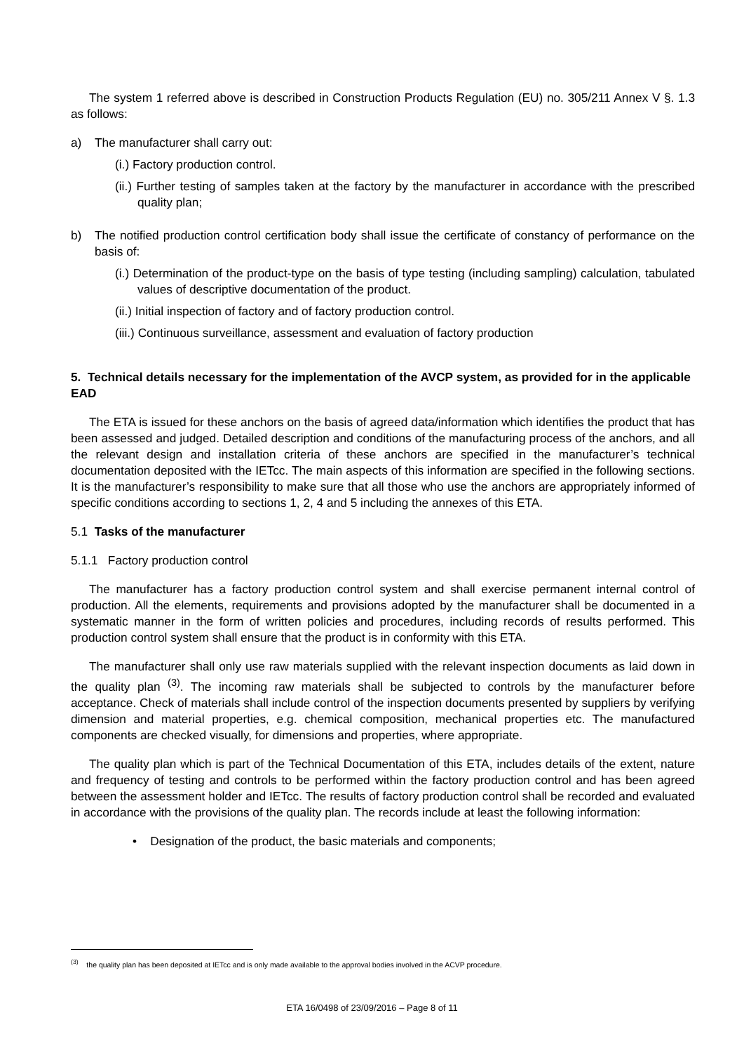The system 1 referred above is described in Construction Products Regulation (EU) no. 305/211 Annex V §. 1.3 as follows:
a) The manufacturer shall carry out:
(i.) Factory production control.
(ii.) Further testing of samples taken at the factory by the manufacturer in accordance with the prescribed quality plan;
b) The notified production control certification body shall issue the certificate of constancy of performance on the basis of:
(i.) Determination of the product-type on the basis of type testing (including sampling) calculation, tabulated values of descriptive documentation of the product.
(ii.) Initial inspection of factory and of factory production control.
(iii.) Continuous surveillance, assessment and evaluation of factory production
5. Technical details necessary for the implementation of the AVCP system, as provided for in the applicable EAD
The ETA is issued for these anchors on the basis of agreed data/information which identifies the product that has been assessed and judged. Detailed description and conditions of the manufacturing process of the anchors, and all the relevant design and installation criteria of these anchors are specified in the manufacturer’s technical documentation deposited with the IETcc. The main aspects of this information are specified in the following sections. It is the manufacturer’s responsibility to make sure that all those who use the anchors are appropriately informed of specific conditions according to sections 1, 2, 4 and 5 including the annexes of this ETA.
5.1 Tasks of the manufacturer
5.1.1 Factory production control
The manufacturer has a factory production control system and shall exercise permanent internal control of production. All the elements, requirements and provisions adopted by the manufacturer shall be documented in a systematic manner in the form of written policies and procedures, including records of results performed. This production control system shall ensure that the product is in conformity with this ETA.
The manufacturer shall only use raw materials supplied with the relevant inspection documents as laid down in the quality plan <sup>(3)</sup>. The incoming raw materials shall be subjected to controls by the manufacturer before acceptance. Check of materials shall include control of the inspection documents presented by suppliers by verifying dimension and material properties, e.g. chemical composition, mechanical properties etc. The manufactured components are checked visually, for dimensions and properties, where appropriate.
The quality plan which is part of the Technical Documentation of this ETA, includes details of the extent, nature and frequency of testing and controls to be performed within the factory production control and has been agreed between the assessment holder and IETcc. The results of factory production control shall be recorded and evaluated in accordance with the provisions of the quality plan. The records include at least the following information:
• Designation of the product, the basic materials and components;
<sup>(3)</sup> the quality plan has been deposited at IETcc and is only made available to the approval bodies involved in the ACVP procedure.
ETA 16/0498 of 23/09/2016 – Page 8 of 11